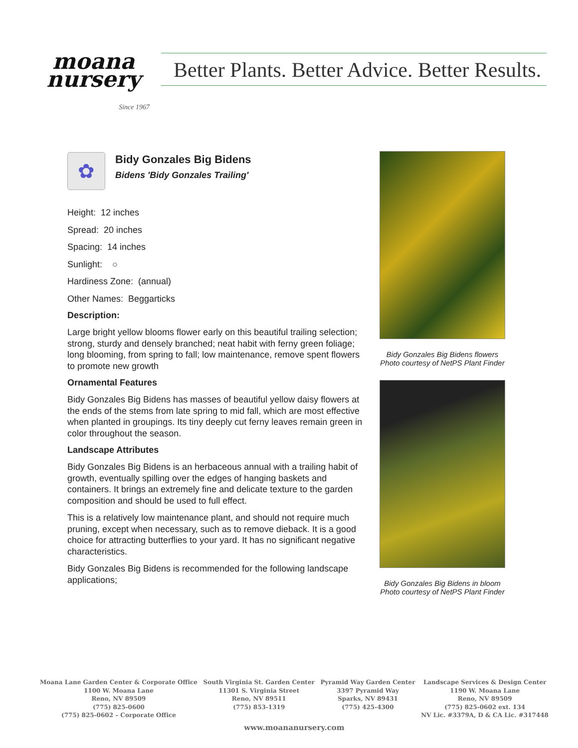moana
nursery
Since 1967
Better Plants. Better Advice. Better Results.
✿
Bidy Gonzales Big Bidens
Bidens 'Bidy Gonzales Trailing'
Height: 12 inches
Spread: 20 inches
Spacing: 14 inches
Sunlight: ○
Hardiness Zone: (annual)
Other Names: Beggarticks
Description:
Large bright yellow blooms flower early on this beautiful trailing selection; strong, sturdy and densely branched; neat habit with ferny green foliage; long blooming, from spring to fall; low maintenance, remove spent flowers to promote new growth
Ornamental Features
Bidy Gonzales Big Bidens has masses of beautiful yellow daisy flowers at the ends of the stems from late spring to mid fall, which are most effective when planted in groupings. Its tiny deeply cut ferny leaves remain green in color throughout the season.
Landscape Attributes
Bidy Gonzales Big Bidens is an herbaceous annual with a trailing habit of growth, eventually spilling over the edges of hanging baskets and containers. It brings an extremely fine and delicate texture to the garden composition and should be used to full effect.
This is a relatively low maintenance plant, and should not require much pruning, except when necessary, such as to remove dieback. It is a good choice for attracting butterflies to your yard. It has no significant negative characteristics.
Bidy Gonzales Big Bidens is recommended for the following landscape applications;
Bidy Gonzales Big Bidens flowers
Photo courtesy of NetPS Plant Finder
Bidy Gonzales Big Bidens in bloom
Photo courtesy of NetPS Plant Finder
Moana Lane Garden Center & Corporate Office
1100 W. Moana Lane
Reno, NV 89509
(775) 825-0600
(775) 825-0602 – Corporate Office
South Virginia St. Garden Center
11301 S. Virginia Street
Reno, NV 89511
(775) 853-1319
Pyramid Way Garden Center
3397 Pyramid Way
Sparks, NV 89431
(775) 425-4300
Landscape Services & Design Center
1190 W. Moana Lane
Reno, NV 89509
(775) 825-0602 ext. 134
NV Lic. #3379A, D & CA Lic. #317448
www.moananursery.com